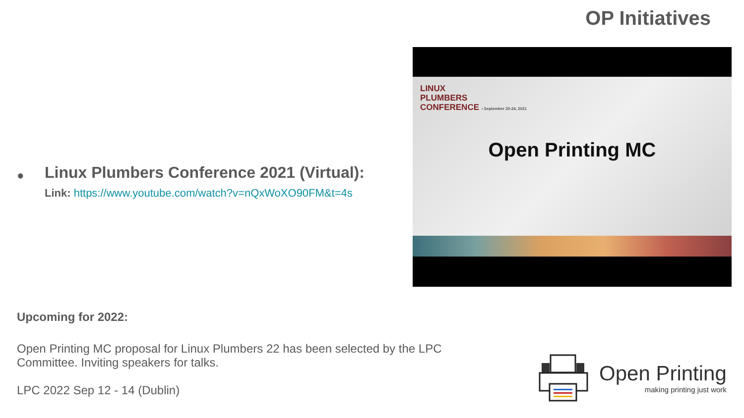OP Initiatives
●
Linux Plumbers Conference 2021 (Virtual):
Link: https://www.youtube.com/watch?v=nQxWoXO90FM&t=4s
LINUX
PLUMBERS
CONFERENCE › September 20-24, 2021
Open Printing MC
Upcoming for 2022:
Open Printing MC proposal for Linux Plumbers 22 has been selected by the LPC Committee. Inviting speakers for talks.
LPC 2022 Sep 12 - 14 (Dublin)
Open Printing
making printing just work